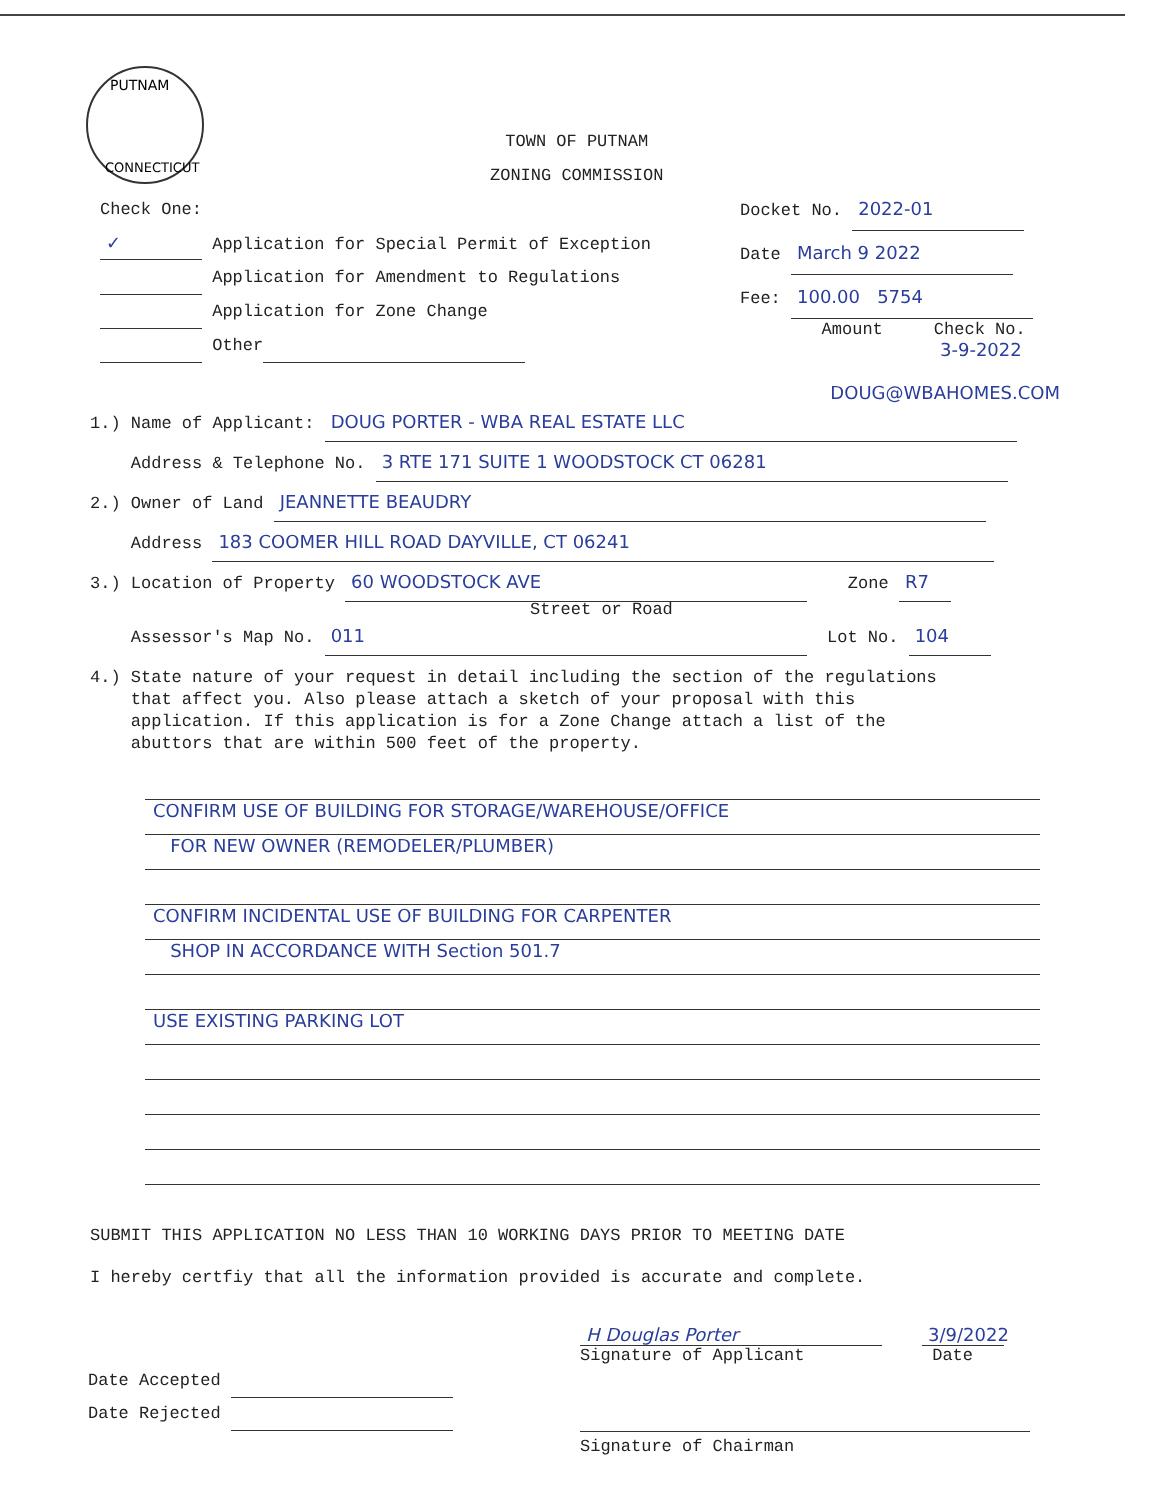PUTNAM
CONNECTICUT
TOWN OF PUTNAM
ZONING COMMISSION
Check One:
✓ Application for Special Permit of Exception
Application for Amendment to Regulations
Application for Zone Change
Other
Docket No. 2022-01
Date March 9 2022
Fee: 100.00 5754
Amount Check No.
3-9-2022
DOUG@WBAHOMES.COM
1.) Name of Applicant: DOUG PORTER - WBA REAL ESTATE LLC
Address & Telephone No. 3 RTE 171 SUITE 1 WOODSTOCK CT 06281
2.) Owner of Land JEANNETTE BEAUDRY
Address 183 COOMER HILL ROAD DAYVILLE, CT 06241
3.) Location of Property 60 WOODSTOCK AVE Zone R7
Street or Road
Assessor's Map No. 011 Lot No. 104
4.) State nature of your request in detail including the section of the regulations
that affect you. Also please attach a sketch of your proposal with this
application. If this application is for a Zone Change attach a list of the
abuttors that are within 500 feet of the property.
CONFIRM USE OF BUILDING FOR STORAGE/WAREHOUSE/OFFICE
FOR NEW OWNER (REMODELER/PLUMBER)
CONFIRM INCIDENTAL USE OF BUILDING FOR CARPENTER
SHOP IN ACCORDANCE WITH Section 501.7
USE EXISTING PARKING LOT
SUBMIT THIS APPLICATION NO LESS THAN 10 WORKING DAYS PRIOR TO MEETING DATE
I hereby certfiy that all the information provided is accurate and complete.
H Douglas Porter
Signature of Applicant
3/9/2022
Date
Date Accepted
Date Rejected
Signature of Chairman